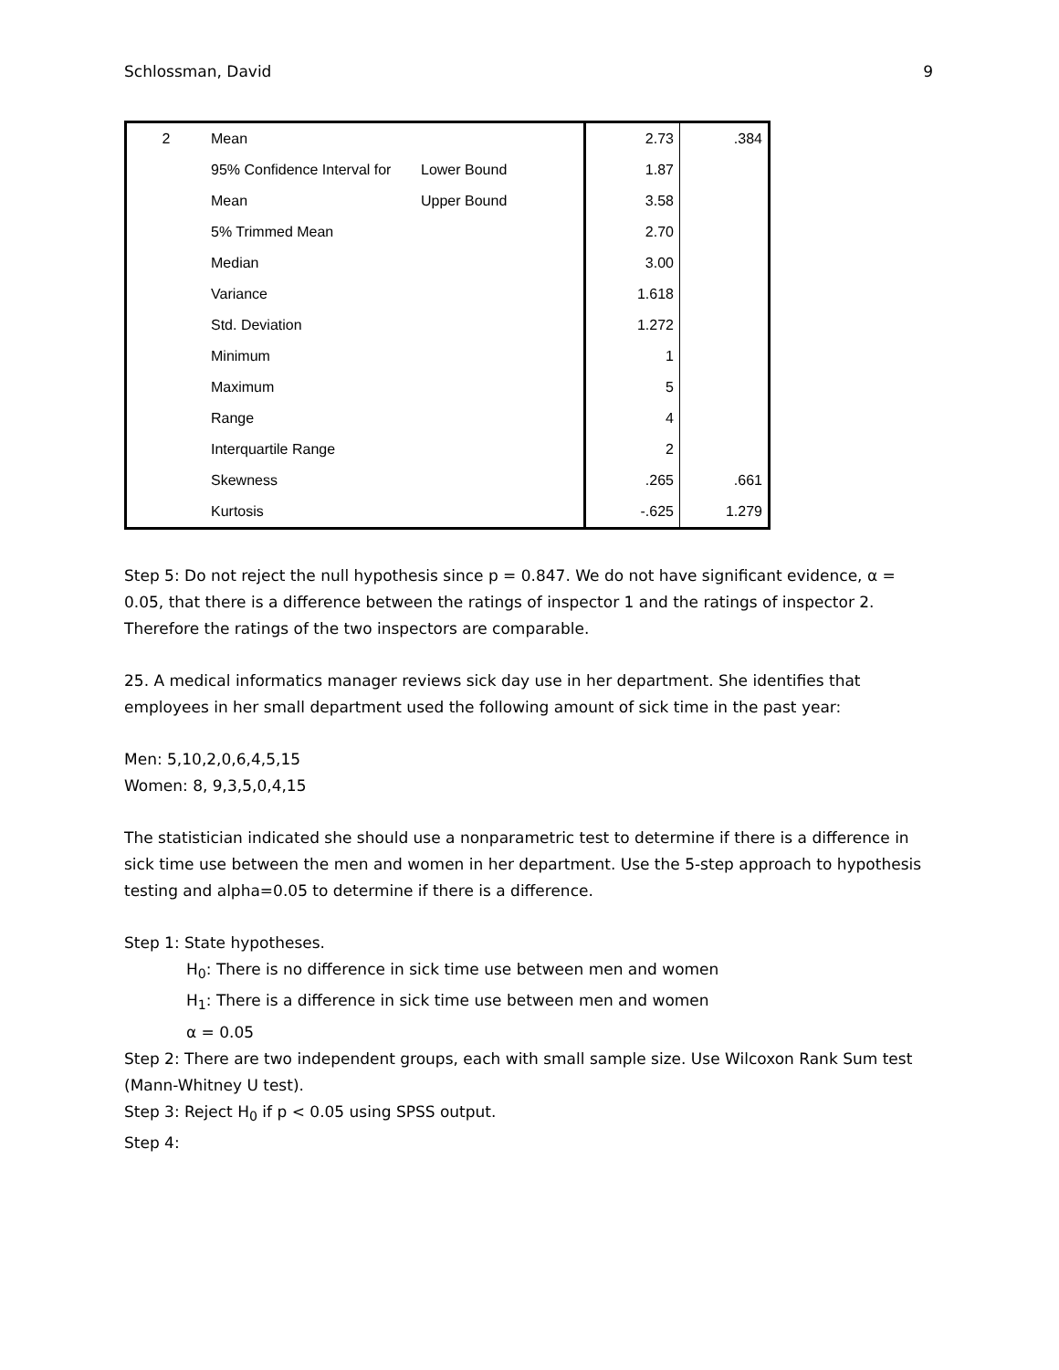Schlossman, David 9
| 2 | Mean | | 2.73 | .384 |
| | 95% Confidence Interval for | Lower Bound | 1.87 | |
| | Mean | Upper Bound | 3.58 | |
| | 5% Trimmed Mean | | 2.70 | |
| | Median | | 3.00 | |
| | Variance | | 1.618 | |
| | Std. Deviation | | 1.272 | |
| | Minimum | | 1 | |
| | Maximum | | 5 | |
| | Range | | 4 | |
| | Interquartile Range | | 2 | |
| | Skewness | | .265 | .661 |
| | Kurtosis | | -.625 | 1.279 |
Step 5: Do not reject the null hypothesis since p = 0.847. We do not have significant evidence, α = 0.05, that there is a difference between the ratings of inspector 1 and the ratings of inspector 2. Therefore the ratings of the two inspectors are comparable.
25. A medical informatics manager reviews sick day use in her department. She identifies that employees in her small department used the following amount of sick time in the past year:
Men: 5,10,2,0,6,4,5,15
Women: 8, 9,3,5,0,4,15
The statistician indicated she should use a nonparametric test to determine if there is a difference in sick time use between the men and women in her department. Use the 5-step approach to hypothesis testing and alpha=0.05 to determine if there is a difference.
Step 1: State hypotheses.
H<sub>0</sub>: There is no difference in sick time use between men and women
H<sub>1</sub>: There is a difference in sick time use between men and women
α = 0.05
Step 2: There are two independent groups, each with small sample size. Use Wilcoxon Rank Sum test (Mann-Whitney U test).
Step 3: Reject H<sub>0</sub> if p < 0.05 using SPSS output.
Step 4: